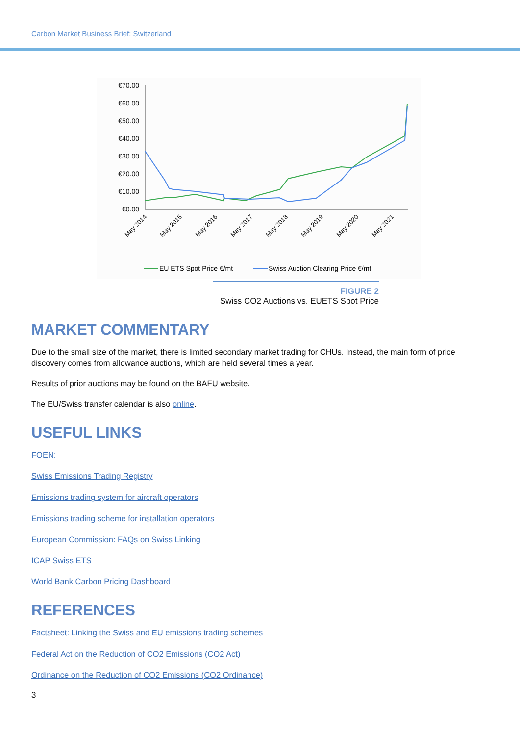Carbon Market Business Brief: Switzerland
€70.00
€60.00
€50.00
€40.00
€30.00
€20.00
€10.00
€0.00
May 2014
May 2015
May 2016
May 2017
May 2018
May 2019
May 2020
May 2021
EU ETS Spot Price €/mt
Swiss Auction Clearing Price €/mt
FIGURE 2
Swiss CO2 Auctions vs. EUETS Spot Price
MARKET COMMENTARY
Due to the small size of the market, there is limited secondary market trading for CHUs. Instead, the main form of price discovery comes from allowance auctions, which are held several times a year.
Results of prior auctions may be found on the BAFU website.
The EU/Swiss transfer calendar is also online.
USEFUL LINKS
FOEN:
Swiss Emissions Trading Registry
Emissions trading system for aircraft operators
Emissions trading scheme for installation operators
European Commission: FAQs on Swiss Linking
ICAP Swiss ETS
World Bank Carbon Pricing Dashboard
REFERENCES
Factsheet: Linking the Swiss and EU emissions trading schemes
Federal Act on the Reduction of CO2 Emissions (CO2 Act)
Ordinance on the Reduction of CO2 Emissions (CO2 Ordinance)
3